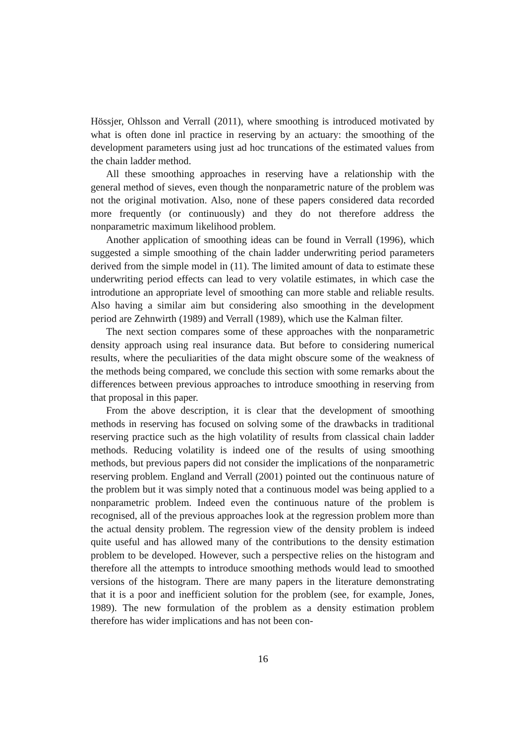Hössjer, Ohlsson and Verrall (2011), where smoothing is introduced motivated by what is often done inl practice in reserving by an actuary: the smoothing of the development parameters using just ad hoc truncations of the estimated values from the chain ladder method.
All these smoothing approaches in reserving have a relationship with the general method of sieves, even though the nonparametric nature of the problem was not the original motivation. Also, none of these papers considered data recorded more frequently (or continuously) and they do not therefore address the nonparametric maximum likelihood problem.
Another application of smoothing ideas can be found in Verrall (1996), which suggested a simple smoothing of the chain ladder underwriting period parameters derived from the simple model in (11). The limited amount of data to estimate these underwriting period effects can lead to very volatile estimates, in which case the introdutione an appropriate level of smoothing can more stable and reliable results. Also having a similar aim but considering also smoothing in the development period are Zehnwirth (1989) and Verrall (1989), which use the Kalman filter.
The next section compares some of these approaches with the nonparametric density approach using real insurance data. But before to considering numerical results, where the peculiarities of the data might obscure some of the weakness of the methods being compared, we conclude this section with some remarks about the differences between previous approaches to introduce smoothing in reserving from that proposal in this paper.
From the above description, it is clear that the development of smoothing methods in reserving has focused on solving some of the drawbacks in traditional reserving practice such as the high volatility of results from classical chain ladder methods. Reducing volatility is indeed one of the results of using smoothing methods, but previous papers did not consider the implications of the nonparametric reserving problem. England and Verrall (2001) pointed out the continuous nature of the problem but it was simply noted that a continuous model was being applied to a nonparametric problem. Indeed even the continuous nature of the problem is recognised, all of the previous approaches look at the regression problem more than the actual density problem. The regression view of the density problem is indeed quite useful and has allowed many of the contributions to the density estimation problem to be developed. However, such a perspective relies on the histogram and therefore all the attempts to introduce smoothing methods would lead to smoothed versions of the histogram. There are many papers in the literature demonstrating that it is a poor and inefficient solution for the problem (see, for example, Jones, 1989). The new formulation of the problem as a density estimation problem therefore has wider implications and has not been con-
16